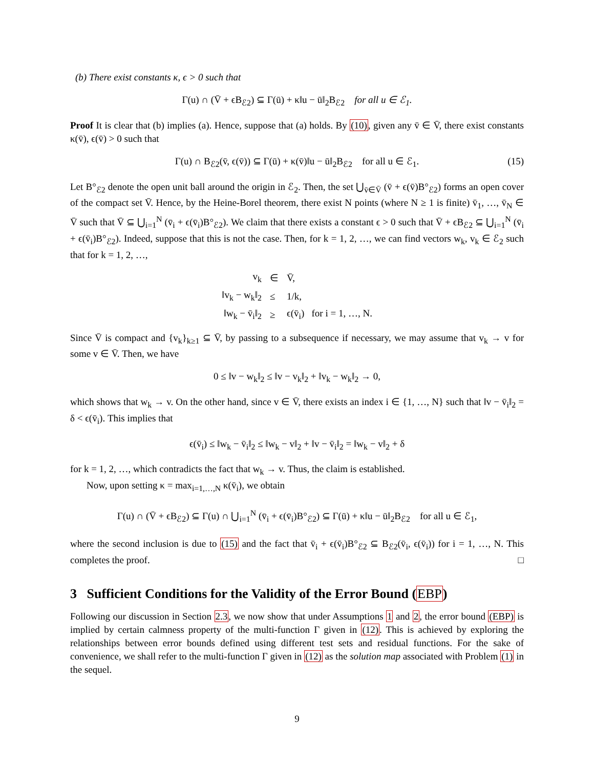(b) There exist constants κ, ϵ > 0 such that
Γ(u) ∩ (V̄ + ϵB<sub>ℰ2</sub>) ⊆ Γ(ū) + κ‖u − ū‖<sub>2</sub>B<sub>ℰ2</sub> for all u ∈ ℰ<sub>1</sub>.
Proof It is clear that (b) implies (a). Hence, suppose that (a) holds. By (10), given any v̄ ∈ V̄, there exist constants κ(v̄), ϵ(v̄) > 0 such that
Γ(u) ∩ B<sub>ℰ2</sub>(v̄, ϵ(v̄)) ⊆ Γ(ū) + κ(v̄)‖u − ū‖<sub>2</sub>B<sub>ℰ2</sub> for all u ∈ ℰ<sub>1</sub>. (15)
Let B°<sub>ℰ2</sub> denote the open unit ball around the origin in ℰ<sub>2</sub>. Then, the set ⋃<sub>v̄∈V̄</sub> (v̄ + ϵ(v̄)B°<sub>ℰ2</sub>) forms an open cover of the compact set V̄. Hence, by the Heine-Borel theorem, there exist N points (where N ≥ 1 is finite) v̄<sub>1</sub>, …, v̄<sub>N</sub> ∈ V̄ such that V̄ ⊆ ⋃<sub>i=1</sub><sup>N</sup> (v̄<sub>i</sub> + ϵ(v̄<sub>i</sub>)B°<sub>ℰ2</sub>). We claim that there exists a constant ϵ > 0 such that V̄ + ϵB<sub>ℰ2</sub> ⊆ ⋃<sub>i=1</sub><sup>N</sup> (v̄<sub>i</sub> + ϵ(v̄<sub>i</sub>)B°<sub>ℰ2</sub>). Indeed, suppose that this is not the case. Then, for k = 1, 2, …, we can find vectors w<sub>k</sub>, v<sub>k</sub> ∈ ℰ<sub>2</sub> such that for k = 1, 2, …,
| v<sub>k</sub> | ∈ | V̄, |
| ‖v<sub>k</sub> − w<sub>k</sub>‖<sub>2</sub> | ≤ | 1/k, |
| ‖w<sub>k</sub> − v̄<sub>i</sub>‖<sub>2</sub> | ≥ | ϵ(v̄<sub>i</sub>) for i = 1, …, N. |
Since V̄ is compact and {v<sub>k</sub>}<sub>k≥1</sub> ⊆ V̄, by passing to a subsequence if necessary, we may assume that v<sub>k</sub> → v for some v ∈ V̄. Then, we have
0 ≤ ‖v − w<sub>k</sub>‖<sub>2</sub> ≤ ‖v − v<sub>k</sub>‖<sub>2</sub> + ‖v<sub>k</sub> − w<sub>k</sub>‖<sub>2</sub> → 0,
which shows that w<sub>k</sub> → v. On the other hand, since v ∈ V̄, there exists an index i ∈ {1, …, N} such that ‖v − v̄<sub>i</sub>‖<sub>2</sub> = δ < ϵ(v̄<sub>i</sub>). This implies that
ϵ(v̄<sub>i</sub>) ≤ ‖w<sub>k</sub> − v̄<sub>i</sub>‖<sub>2</sub> ≤ ‖w<sub>k</sub> − v‖<sub>2</sub> + ‖v − v̄<sub>i</sub>‖<sub>2</sub> = ‖w<sub>k</sub> − v‖<sub>2</sub> + δ
for k = 1, 2, …, which contradicts the fact that w<sub>k</sub> → v. Thus, the claim is established.
Now, upon setting κ = max<sub>i=1,…,N</sub> κ(v̄<sub>i</sub>), we obtain
Γ(u) ∩ (V̄ + ϵB<sub>ℰ2</sub>) ⊆ Γ(u) ∩ ⋃<sub>i=1</sub><sup>N</sup> (v̄<sub>i</sub> + ϵ(v̄<sub>i</sub>)B°<sub>ℰ2</sub>) ⊆ Γ(ū) + κ‖u − ū‖<sub>2</sub>B<sub>ℰ2</sub> for all u ∈ ℰ<sub>1</sub>,
where the second inclusion is due to (15) and the fact that v̄<sub>i</sub> + ϵ(v̄<sub>i</sub>)B°<sub>ℰ2</sub> ⊆ B<sub>ℰ2</sub>(v̄<sub>i</sub>, ϵ(v̄<sub>i</sub>)) for i = 1, …, N. This completes the proof. □
3 Sufficient Conditions for the Validity of the Error Bound (EBP)
Following our discussion in Section 2.3, we now show that under Assumptions 1 and 2, the error bound (EBP) is implied by certain calmness property of the multi-function Γ given in (12). This is achieved by exploring the relationships between error bounds defined using different test sets and residual functions. For the sake of convenience, we shall refer to the multi-function Γ given in (12) as the solution map associated with Problem (1) in the sequel.
9